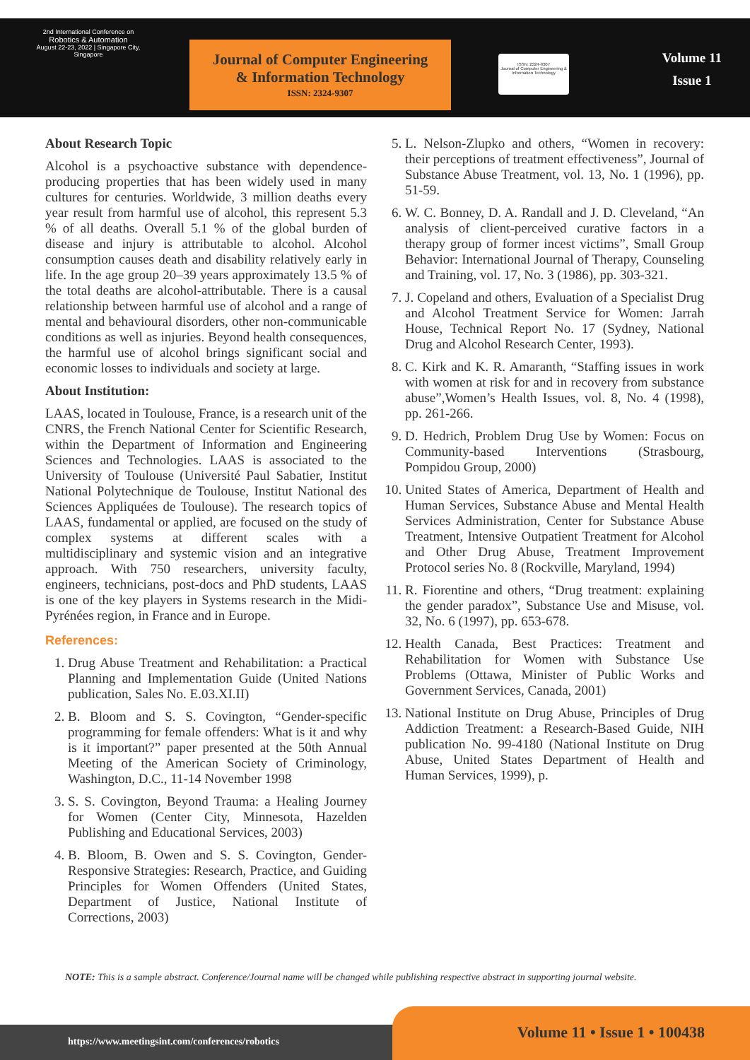2nd International Conference on
Robotics & Automation
August 22-23, 2022 | Singapore City, Singapore
Journal of Computer Engineering
& Information Technology
ISSN: 2324-9307
ISSN: 2324-9307
Journal of Computer Engineering & Information Technology
Volume 11
Issue 1
About Research Topic
Alcohol is a psychoactive substance with dependence-producing properties that has been widely used in many cultures for centuries. Worldwide, 3 million deaths every year result from harmful use of alcohol, this represent 5.3 % of all deaths. Overall 5.1 % of the global burden of disease and injury is attributable to alcohol. Alcohol consumption causes death and disability relatively early in life. In the age group 20–39 years approximately 13.5 % of the total deaths are alcohol-attributable. There is a causal relationship between harmful use of alcohol and a range of mental and behavioural disorders, other non-communicable conditions as well as injuries. Beyond health consequences, the harmful use of alcohol brings significant social and economic losses to individuals and society at large.
About Institution:
LAAS, located in Toulouse, France, is a research unit of the CNRS, the French National Center for Scientific Research, within the Department of Information and Engineering Sciences and Technologies. LAAS is associated to the University of Toulouse (Université Paul Sabatier, Institut National Polytechnique de Toulouse, Institut National des Sciences Appliquées de Toulouse). The research topics of LAAS, fundamental or applied, are focused on the study of complex systems at different scales with a multidisciplinary and systemic vision and an integrative approach. With 750 researchers, university faculty, engineers, technicians, post-docs and PhD students, LAAS is one of the key players in Systems research in the Midi-Pyrénées region, in France and in Europe.
References:
1. Drug Abuse Treatment and Rehabilitation: a Practical Planning and Implementation Guide (United Nations publication, Sales No. E.03.XI.II)
2. B. Bloom and S. S. Covington, “Gender-specific programming for female offenders: What is it and why is it important?” paper presented at the 50th Annual Meeting of the American Society of Criminology, Washington, D.C., 11-14 November 1998
3. S. S. Covington, Beyond Trauma: a Healing Journey for Women (Center City, Minnesota, Hazelden Publishing and Educational Services, 2003)
4. B. Bloom, B. Owen and S. S. Covington, Gender-Responsive Strategies: Research, Practice, and Guiding Principles for Women Offenders (United States, Department of Justice, National Institute of Corrections, 2003)
5. L. Nelson-Zlupko and others, “Women in recovery: their perceptions of treatment effectiveness”, Journal of Substance Abuse Treatment, vol. 13, No. 1 (1996), pp. 51-59.
6. W. C. Bonney, D. A. Randall and J. D. Cleveland, “An analysis of client-perceived curative factors in a therapy group of former incest victims”, Small Group Behavior: International Journal of Therapy, Counseling and Training, vol. 17, No. 3 (1986), pp. 303-321.
7. J. Copeland and others, Evaluation of a Specialist Drug and Alcohol Treatment Service for Women: Jarrah House, Technical Report No. 17 (Sydney, National Drug and Alcohol Research Center, 1993).
8. C. Kirk and K. R. Amaranth, “Staffing issues in work with women at risk for and in recovery from substance abuse”,Women’s Health Issues, vol. 8, No. 4 (1998), pp. 261-266.
9. D. Hedrich, Problem Drug Use by Women: Focus on Community-based Interventions (Strasbourg, Pompidou Group, 2000)
10. United States of America, Department of Health and Human Services, Substance Abuse and Mental Health Services Administration, Center for Substance Abuse Treatment, Intensive Outpatient Treatment for Alcohol and Other Drug Abuse, Treatment Improvement Protocol series No. 8 (Rockville, Maryland, 1994)
11. R. Fiorentine and others, “Drug treatment: explaining the gender paradox”, Substance Use and Misuse, vol. 32, No. 6 (1997), pp. 653-678.
12. Health Canada, Best Practices: Treatment and Rehabilitation for Women with Substance Use Problems (Ottawa, Minister of Public Works and Government Services, Canada, 2001)
13. National Institute on Drug Abuse, Principles of Drug Addiction Treatment: a Research-Based Guide, NIH publication No. 99-4180 (National Institute on Drug Abuse, United States Department of Health and Human Services, 1999), p.
NOTE: This is a sample abstract. Conference/Journal name will be changed while publishing respective abstract in supporting journal website.
https://www.meetingsint.com/conferences/robotics
Volume 11 • Issue 1 • 100438